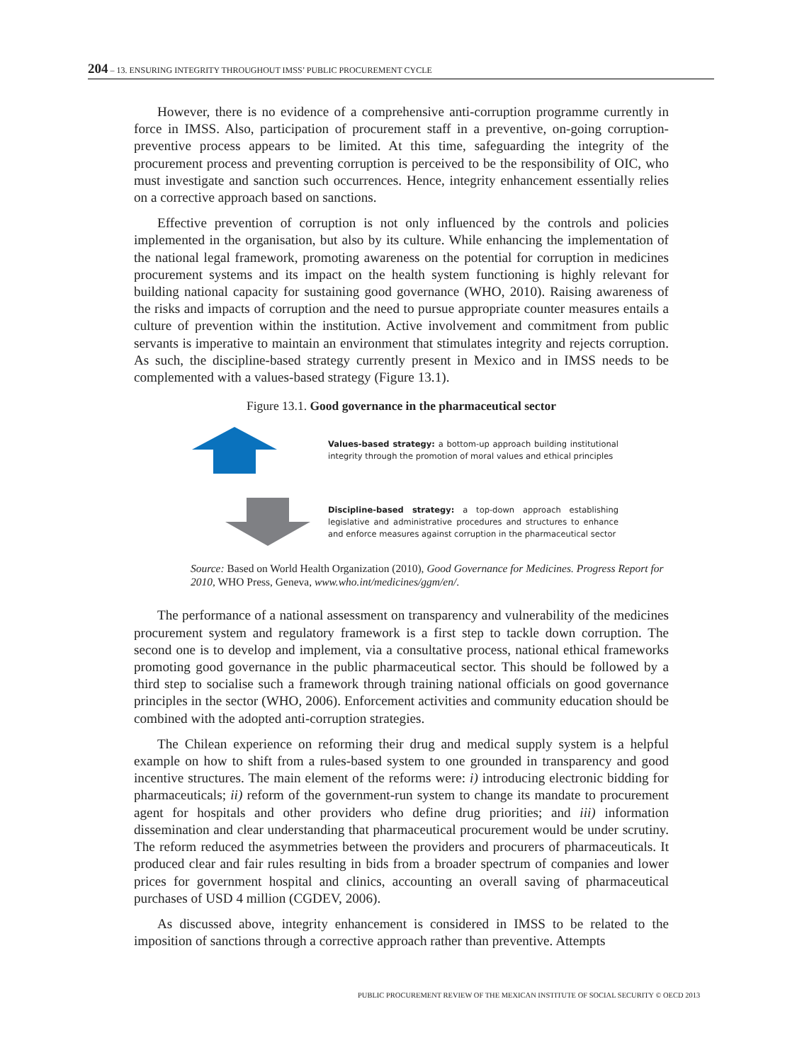204 – 13. ENSURING INTEGRITY THROUGHOUT IMSS’ PUBLIC PROCUREMENT CYCLE
However, there is no evidence of a comprehensive anti-corruption programme currently in force in IMSS. Also, participation of procurement staff in a preventive, on-going corruption-preventive process appears to be limited. At this time, safeguarding the integrity of the procurement process and preventing corruption is perceived to be the responsibility of OIC, who must investigate and sanction such occurrences. Hence, integrity enhancement essentially relies on a corrective approach based on sanctions.
Effective prevention of corruption is not only influenced by the controls and policies implemented in the organisation, but also by its culture. While enhancing the implementation of the national legal framework, promoting awareness on the potential for corruption in medicines procurement systems and its impact on the health system functioning is highly relevant for building national capacity for sustaining good governance (WHO, 2010). Raising awareness of the risks and impacts of corruption and the need to pursue appropriate counter measures entails a culture of prevention within the institution. Active involvement and commitment from public servants is imperative to maintain an environment that stimulates integrity and rejects corruption. As such, the discipline-based strategy currently present in Mexico and in IMSS needs to be complemented with a values-based strategy (Figure 13.1).
Figure 13.1. Good governance in the pharmaceutical sector
Values-based strategy: a bottom-up approach building institutional integrity through the promotion of moral values and ethical principles
Discipline-based strategy: a top-down approach establishing legislative and administrative procedures and structures to enhance and enforce measures against corruption in the pharmaceutical sector
Source: Based on World Health Organization (2010), Good Governance for Medicines. Progress Report for 2010, WHO Press, Geneva, www.who.int/medicines/ggm/en/.
The performance of a national assessment on transparency and vulnerability of the medicines procurement system and regulatory framework is a first step to tackle down corruption. The second one is to develop and implement, via a consultative process, national ethical frameworks promoting good governance in the public pharmaceutical sector. This should be followed by a third step to socialise such a framework through training national officials on good governance principles in the sector (WHO, 2006). Enforcement activities and community education should be combined with the adopted anti-corruption strategies.
The Chilean experience on reforming their drug and medical supply system is a helpful example on how to shift from a rules-based system to one grounded in transparency and good incentive structures. The main element of the reforms were: i) introducing electronic bidding for pharmaceuticals; ii) reform of the government-run system to change its mandate to procurement agent for hospitals and other providers who define drug priorities; and iii) information dissemination and clear understanding that pharmaceutical procurement would be under scrutiny. The reform reduced the asymmetries between the providers and procurers of pharmaceuticals. It produced clear and fair rules resulting in bids from a broader spectrum of companies and lower prices for government hospital and clinics, accounting an overall saving of pharmaceutical purchases of USD 4 million (CGDEV, 2006).
As discussed above, integrity enhancement is considered in IMSS to be related to the imposition of sanctions through a corrective approach rather than preventive. Attempts
PUBLIC PROCUREMENT REVIEW OF THE MEXICAN INSTITUTE OF SOCIAL SECURITY © OECD 2013